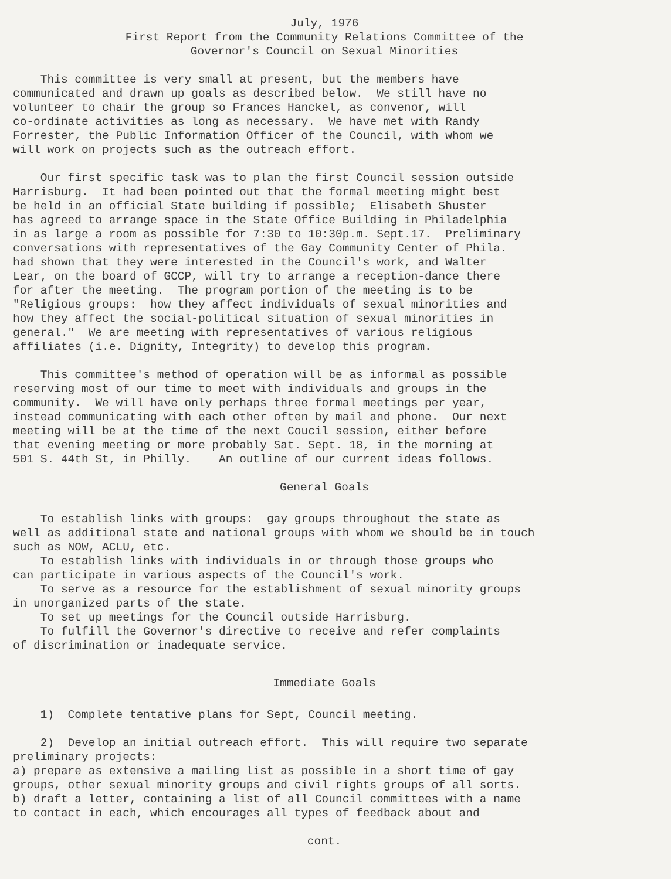July, 1976
First Report from the Community Relations Committee of the
Governor's Council on Sexual Minorities
This committee is very small at present, but the members have communicated and drawn up goals as described below. We still have no volunteer to chair the group so Frances Hanckel, as convenor, will co-ordinate activities as long as necessary. We have met with Randy Forrester, the Public Information Officer of the Council, with whom we will work on projects such as the outreach effort.
Our first specific task was to plan the first Council session outside Harrisburg. It had been pointed out that the formal meeting might best be held in an official State building if possible; Elisabeth Shuster has agreed to arrange space in the State Office Building in Philadelphia in as large a room as possible for 7:30 to 10:30p.m. Sept.17. Preliminary conversations with representatives of the Gay Community Center of Phila. had shown that they were interested in the Council's work, and Walter Lear, on the board of GCCP, will try to arrange a reception-dance there for after the meeting. The program portion of the meeting is to be "Religious groups: how they affect individuals of sexual minorities and how they affect the social-political situation of sexual minorities in general." We are meeting with representatives of various religious affiliates (i.e. Dignity, Integrity) to develop this program.
This committee's method of operation will be as informal as possible reserving most of our time to meet with individuals and groups in the community. We will have only perhaps three formal meetings per year, instead communicating with each other often by mail and phone. Our next meeting will be at the time of the next Coucil session, either before that evening meeting or more probably Sat. Sept. 18, in the morning at 501 S. 44th St, in Philly. An outline of our current ideas follows.
General Goals
To establish links with groups: gay groups throughout the state as well as additional state and national groups with whom we should be in touch such as NOW, ACLU, etc. To establish links with individuals in or through those groups who can participate in various aspects of the Council's work. To serve as a resource for the establishment of sexual minority groups in unorganized parts of the state. To set up meetings for the Council outside Harrisburg. To fulfill the Governor's directive to receive and refer complaints of discrimination or inadequate service.
Immediate Goals
1) Complete tentative plans for Sept, Council meeting.
2) Develop an initial outreach effort. This will require two separate preliminary projects: a) prepare as extensive a mailing list as possible in a short time of gay groups, other sexual minority groups and civil rights groups of all sorts. b) draft a letter, containing a list of all Council committees with a name to contact in each, which encourages all types of feedback about and
cont.